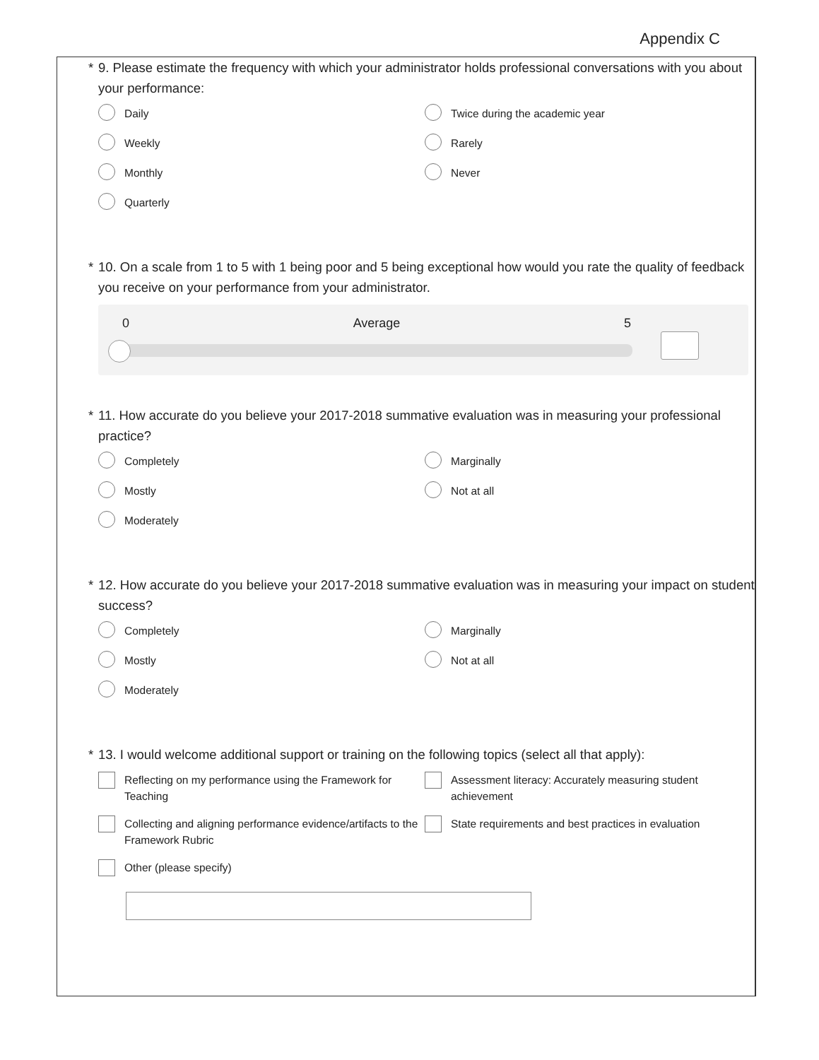Appendix C
* 9. Please estimate the frequency with which your administrator holds professional conversations with you about your performance:
Daily
Twice during the academic year
Weekly
Rarely
Monthly
Never
Quarterly
* 10. On a scale from 1 to 5 with 1 being poor and 5 being exceptional how would you rate the quality of feedback you receive on your performance from your administrator.
0 Average 5
* 11. How accurate do you believe your 2017-2018 summative evaluation was in measuring your professional practice?
Completely
Marginally
Mostly
Not at all
Moderately
* 12. How accurate do you believe your 2017-2018 summative evaluation was in measuring your impact on student success?
Completely
Marginally
Mostly
Not at all
Moderately
* 13. I would welcome additional support or training on the following topics (select all that apply):
Reflecting on my performance using the Framework for Teaching
Assessment literacy: Accurately measuring student achievement
Collecting and aligning performance evidence/artifacts to the Framework Rubric
State requirements and best practices in evaluation
Other (please specify)